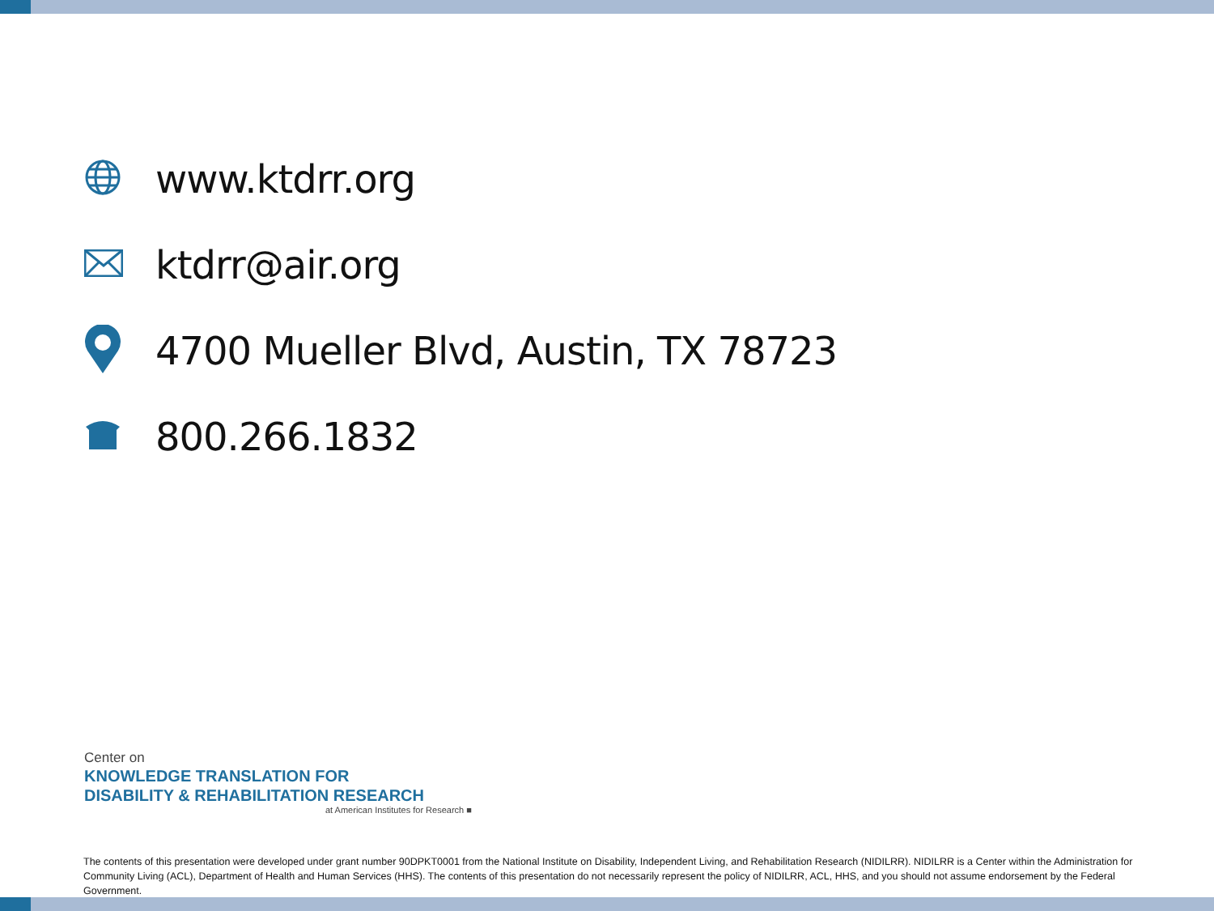www.ktdrr.org
ktdrr@air.org
4700 Mueller Blvd, Austin, TX 78723
800.266.1832
Center on
KNOWLEDGE TRANSLATION FOR
DISABILITY & REHABILITATION RESEARCH
at American Institutes for Research ■
The contents of this presentation were developed under grant number 90DPKT0001 from the National Institute on Disability, Independent Living, and Rehabilitation Research (NIDILRR). NIDILRR is a Center within the Administration for Community Living (ACL), Department of Health and Human Services (HHS). The contents of this presentation do not necessarily represent the policy of NIDILRR, ACL, HHS, and you should not assume endorsement by the Federal Government.